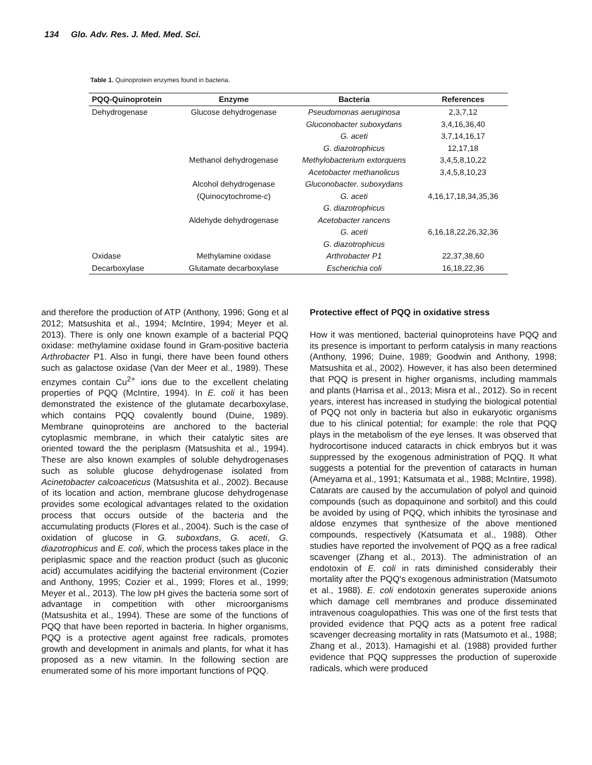134 Glo. Adv. Res. J. Med. Med. Sci.
Table 1. Quinoprotein enzymes found in bacteria.
| PQQ-Quinoprotein | Enzyme | Bacteria | References |
| --- | --- | --- | --- |
| Dehydrogenase | Glucose dehydrogenase | Pseudomonas aeruginosa | 2,3,7,12 |
| | | Gluconobacter suboxydans | 3,4,16,36,40 |
| | | G. aceti | 3,7,14,16,17 |
| | | G. diazotrophicus | 12,17,18 |
| | Methanol dehydrogenase | Methylobacterium extorquens | 3,4,5,8,10,22 |
| | | Acetobacter methanolicus | 3,4,5,8,10,23 |
| | Alcohol dehydrogenase | Gluconobacter. suboxydans | |
| | (Quinocytochrome- c ) | G. aceti | 4,16,17,18,34,35,36 |
| | | G. diazotrophicus | |
| | Aldehyde dehydrogenase | Acetobacter rancens | |
| | | G. aceti | 6,16,18,22,26,32,36 |
| | | G. diazotrophicus | |
| Oxidase | Methylamine oxidase | Arthrobacter P1 | 22,37,38,60 |
| Decarboxylase | Glutamate decarboxylase | Escherichia coli | 16,18,22,36 |
and therefore the production of ATP (Anthony, 1996; Gong et al 2012; Matsushita et al., 1994; McIntire, 1994; Meyer et al. 2013). There is only one known example of a bacterial PQQ oxidase: methylamine oxidase found in Gram-positive bacteria Arthrobacter P1. Also in fungi, there have been found others such as galactose oxidase (Van der Meer et al., 1989). These enzymes contain Cu<sup>2+</sup> ions due to the excellent chelating properties of PQQ (McIntire, 1994). In E. coli it has been demonstrated the existence of the glutamate decarboxylase, which contains PQQ covalently bound (Duine, 1989). Membrane quinoproteins are anchored to the bacterial cytoplasmic membrane, in which their catalytic sites are oriented toward the the periplasm (Matsushita et al., 1994). These are also known examples of soluble dehydrogenases such as soluble glucose dehydrogenase isolated from Acinetobacter calcoaceticus (Matsushita et al., 2002). Because of its location and action, membrane glucose dehydrogenase provides some ecological advantages related to the oxidation process that occurs outside of the bacteria and the accumulating products (Flores et al., 2004). Such is the case of oxidation of glucose in G. suboxdans, G. aceti, G. diazotrophicus and E. coli, which the process takes place in the periplasmic space and the reaction product (such as gluconic acid) accumulates acidifying the bacterial environment (Cozier and Anthony, 1995; Cozier et al., 1999; Flores et al., 1999; Meyer et al., 2013). The low pH gives the bacteria some sort of advantage in competition with other microorganisms (Matsushita et al., 1994). These are some of the functions of PQQ that have been reported in bacteria. In higher organisms, PQQ is a protective agent against free radicals, promotes growth and development in animals and plants, for what it has proposed as a new vitamin. In the following section are enumerated some of his more important functions of PQQ.
Protective effect of PQQ in oxidative stress
How it was mentioned, bacterial quinoproteins have PQQ and its presence is important to perform catalysis in many reactions (Anthony, 1996; Duine, 1989; Goodwin and Anthony, 1998; Matsushita et al., 2002). However, it has also been determined that PQQ is present in higher organisms, including mammals and plants (Harrisa et al., 2013; Misra et al., 2012). So in recent years, interest has increased in studying the biological potential of PQQ not only in bacteria but also in eukaryotic organisms due to his clinical potential; for example: the role that PQQ plays in the metabolism of the eye lenses. It was observed that hydrocortisone induced cataracts in chick embryos but it was suppressed by the exogenous administration of PQQ. It what suggests a potential for the prevention of cataracts in human (Ameyama et al., 1991; Katsumata et al., 1988; McIntire, 1998). Catarats are caused by the accumulation of polyol and quinoid compounds (such as dopaquinone and sorbitol) and this could be avoided by using of PQQ, which inhibits the tyrosinase and aldose enzymes that synthesize of the above mentioned compounds, respectively (Katsumata et al., 1988). Other studies have reported the involvement of PQQ as a free radical scavenger (Zhang et al., 2013). The administration of an endotoxin of E. coli in rats diminished considerably their mortality after the PQQ's exogenous administration (Matsumoto et al., 1988). E. coli endotoxin generates superoxide anions which damage cell membranes and produce disseminated intravenous coagulopathies. This was one of the first tests that provided evidence that PQQ acts as a potent free radical scavenger decreasing mortality in rats (Matsumoto et al., 1988; Zhang et al., 2013). Hamagishi et al. (1988) provided further evidence that PQQ suppresses the production of superoxide radicals, which were produced